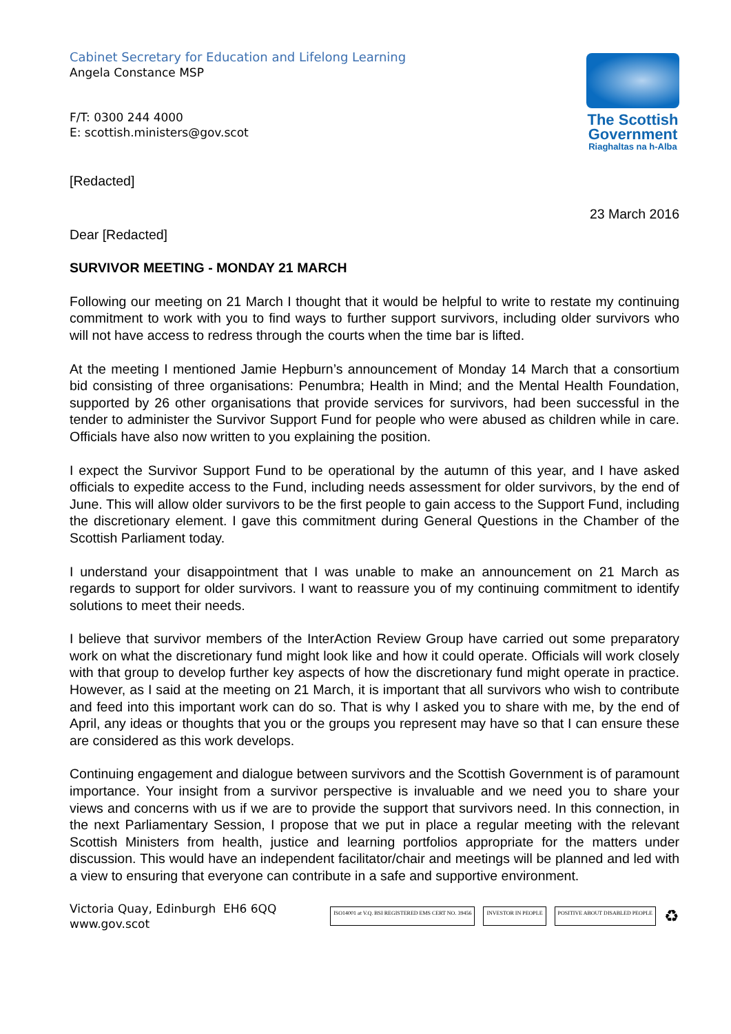Cabinet Secretary for Education and Lifelong Learning
Angela Constance MSP
F/T: 0300 244 4000
E: scottish.ministers@gov.scot
The Scottish Government
Riaghaltas na h-Alba
[Redacted]
23 March 2016
Dear [Redacted]
SURVIVOR MEETING - MONDAY 21 MARCH
Following our meeting on 21 March I thought that it would be helpful to write to restate my continuing commitment to work with you to find ways to further support survivors, including older survivors who will not have access to redress through the courts when the time bar is lifted.
At the meeting I mentioned Jamie Hepburn’s announcement of Monday 14 March that a consortium bid consisting of three organisations: Penumbra; Health in Mind; and the Mental Health Foundation, supported by 26 other organisations that provide services for survivors, had been successful in the tender to administer the Survivor Support Fund for people who were abused as children while in care. Officials have also now written to you explaining the position.
I expect the Survivor Support Fund to be operational by the autumn of this year, and I have asked officials to expedite access to the Fund, including needs assessment for older survivors, by the end of June. This will allow older survivors to be the first people to gain access to the Support Fund, including the discretionary element. I gave this commitment during General Questions in the Chamber of the Scottish Parliament today.
I understand your disappointment that I was unable to make an announcement on 21 March as regards to support for older survivors. I want to reassure you of my continuing commitment to identify solutions to meet their needs.
I believe that survivor members of the InterAction Review Group have carried out some preparatory work on what the discretionary fund might look like and how it could operate. Officials will work closely with that group to develop further key aspects of how the discretionary fund might operate in practice. However, as I said at the meeting on 21 March, it is important that all survivors who wish to contribute and feed into this important work can do so. That is why I asked you to share with me, by the end of April, any ideas or thoughts that you or the groups you represent may have so that I can ensure these are considered as this work develops.
Continuing engagement and dialogue between survivors and the Scottish Government is of paramount importance. Your insight from a survivor perspective is invaluable and we need you to share your views and concerns with us if we are to provide the support that survivors need. In this connection, in the next Parliamentary Session, I propose that we put in place a regular meeting with the relevant Scottish Ministers from health, justice and learning portfolios appropriate for the matters under discussion. This would have an independent facilitator/chair and meetings will be planned and led with a view to ensuring that everyone can contribute in a safe and supportive environment.
Victoria Quay, Edinburgh EH6 6QQ
www.gov.scot
ISO14001 at V.Q. BSI REGISTERED EMS CERT NO. 39456
INVESTOR IN PEOPLE POSITIVE ABOUT DISABLED PEOPLE
♻